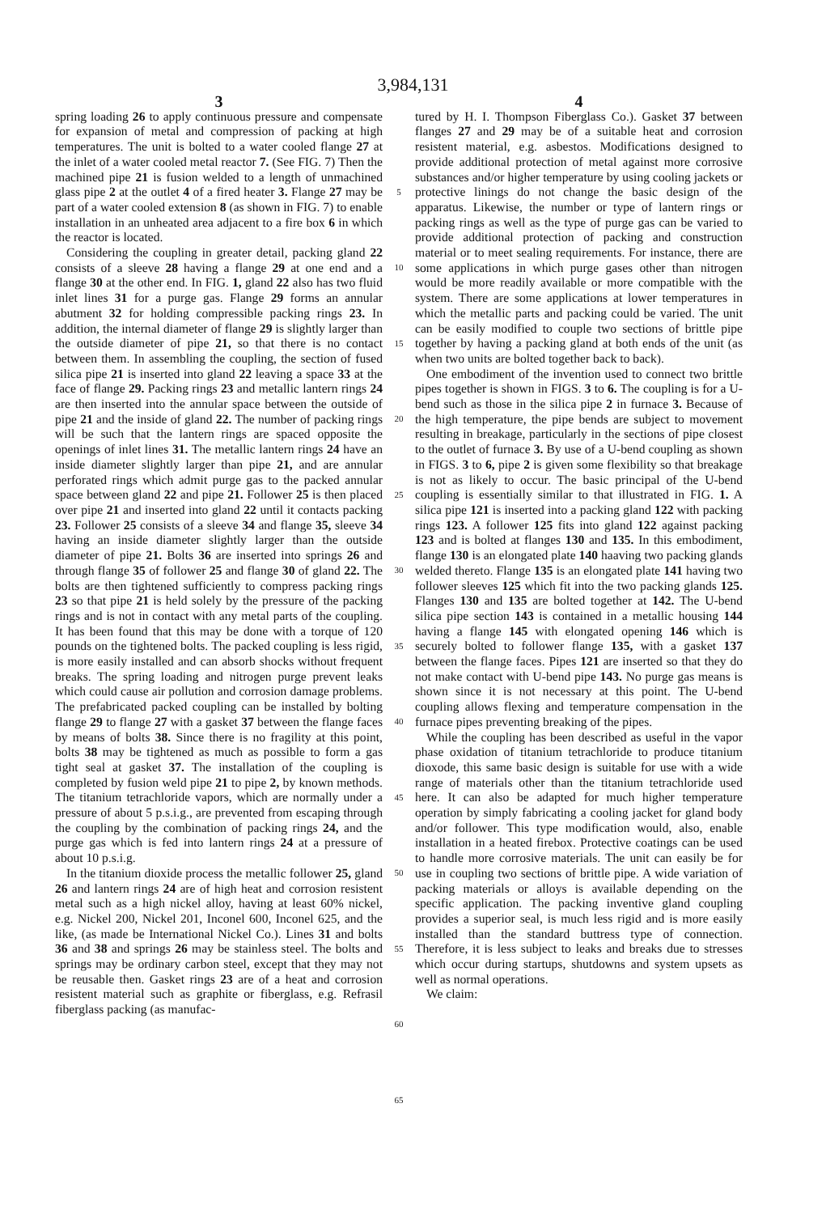3,984,131
3
spring loading 26 to apply continuous pressure and compensate for expansion of metal and compression of packing at high temperatures. The unit is bolted to a water cooled flange 27 at the inlet of a water cooled metal reactor 7. (See FIG. 7) Then the machined pipe 21 is fusion welded to a length of unmachined glass pipe 2 at the outlet 4 of a fired heater 3. Flange 27 may be part of a water cooled extension 8 (as shown in FIG. 7) to enable installation in an unheated area adjacent to a fire box 6 in which the reactor is located.
Considering the coupling in greater detail, packing gland 22 consists of a sleeve 28 having a flange 29 at one end and a flange 30 at the other end. In FIG. 1, gland 22 also has two fluid inlet lines 31 for a purge gas. Flange 29 forms an annular abutment 32 for holding compressible packing rings 23. In addition, the internal diameter of flange 29 is slightly larger than the outside diameter of pipe 21, so that there is no contact between them. In assembling the coupling, the section of fused silica pipe 21 is inserted into gland 22 leaving a space 33 at the face of flange 29. Packing rings 23 and metallic lantern rings 24 are then inserted into the annular space between the outside of pipe 21 and the inside of gland 22. The number of packing rings will be such that the lantern rings are spaced opposite the openings of inlet lines 31. The metallic lantern rings 24 have an inside diameter slightly larger than pipe 21, and are annular perforated rings which admit purge gas to the packed annular space between gland 22 and pipe 21. Follower 25 is then placed over pipe 21 and inserted into gland 22 until it contacts packing 23. Follower 25 consists of a sleeve 34 and flange 35, sleeve 34 having an inside diameter slightly larger than the outside diameter of pipe 21. Bolts 36 are inserted into springs 26 and through flange 35 of follower 25 and flange 30 of gland 22. The bolts are then tightened sufficiently to compress packing rings 23 so that pipe 21 is held solely by the pressure of the packing rings and is not in contact with any metal parts of the coupling. It has been found that this may be done with a torque of 120 pounds on the tightened bolts. The packed coupling is less rigid, is more easily installed and can absorb shocks without frequent breaks. The spring loading and nitrogen purge prevent leaks which could cause air pollution and corrosion damage problems. The prefabricated packed coupling can be installed by bolting flange 29 to flange 27 with a gasket 37 between the flange faces by means of bolts 38. Since there is no fragility at this point, bolts 38 may be tightened as much as possible to form a gas tight seal at gasket 37. The installation of the coupling is completed by fusion weld pipe 21 to pipe 2, by known methods. The titanium tetrachloride vapors, which are normally under a pressure of about 5 p.s.i.g., are prevented from escaping through the coupling by the combination of packing rings 24, and the purge gas which is fed into lantern rings 24 at a pressure of about 10 p.s.i.g.
In the titanium dioxide process the metallic follower 25, gland 26 and lantern rings 24 are of high heat and corrosion resistent metal such as a high nickel alloy, having at least 60% nickel, e.g. Nickel 200, Nickel 201, Inconel 600, Inconel 625, and the like, (as made be International Nickel Co.). Lines 31 and bolts 36 and 38 and springs 26 may be stainless steel. The bolts and springs may be ordinary carbon steel, except that they may not be reusable then. Gasket rings 23 are of a heat and corrosion resistent material such as graphite or fiberglass, e.g. Refrasil fiberglass packing (as manufac-
5
10
15
20
25
30
35
40
45
50
55
60
65
4
tured by H. I. Thompson Fiberglass Co.). Gasket 37 between flanges 27 and 29 may be of a suitable heat and corrosion resistent material, e.g. asbestos. Modifications designed to provide additional protection of metal against more corrosive substances and/or higher temperature by using cooling jackets or protective linings do not change the basic design of the apparatus. Likewise, the number or type of lantern rings or packing rings as well as the type of purge gas can be varied to provide additional protection of packing and construction material or to meet sealing requirements. For instance, there are some applications in which purge gases other than nitrogen would be more readily available or more compatible with the system. There are some applications at lower temperatures in which the metallic parts and packing could be varied. The unit can be easily modified to couple two sections of brittle pipe together by having a packing gland at both ends of the unit (as when two units are bolted together back to back).
One embodiment of the invention used to connect two brittle pipes together is shown in FIGS. 3 to 6. The coupling is for a U-bend such as those in the silica pipe 2 in furnace 3. Because of the high temperature, the pipe bends are subject to movement resulting in breakage, particularly in the sections of pipe closest to the outlet of furnace 3. By use of a U-bend coupling as shown in FIGS. 3 to 6, pipe 2 is given some flexibility so that breakage is not as likely to occur. The basic principal of the U-bend coupling is essentially similar to that illustrated in FIG. 1. A silica pipe 121 is inserted into a packing gland 122 with packing rings 123. A follower 125 fits into gland 122 against packing 123 and is bolted at flanges 130 and 135. In this embodiment, flange 130 is an elongated plate 140 haaving two packing glands welded thereto. Flange 135 is an elongated plate 141 having two follower sleeves 125 which fit into the two packing glands 125. Flanges 130 and 135 are bolted together at 142. The U-bend silica pipe section 143 is contained in a metallic housing 144 having a flange 145 with elongated opening 146 which is securely bolted to follower flange 135, with a gasket 137 between the flange faces. Pipes 121 are inserted so that they do not make contact with U-bend pipe 143. No purge gas means is shown since it is not necessary at this point. The U-bend coupling allows flexing and temperature compensation in the furnace pipes preventing breaking of the pipes.
While the coupling has been described as useful in the vapor phase oxidation of titanium tetrachloride to produce titanium dioxode, this same basic design is suitable for use with a wide range of materials other than the titanium tetrachloride used here. It can also be adapted for much higher temperature operation by simply fabricating a cooling jacket for gland body and/or follower. This type modification would, also, enable installation in a heated firebox. Protective coatings can be used to handle more corrosive materials. The unit can easily be for use in coupling two sections of brittle pipe. A wide variation of packing materials or alloys is available depending on the specific application. The packing inventive gland coupling provides a superior seal, is much less rigid and is more easily installed than the standard buttress type of connection. Therefore, it is less subject to leaks and breaks due to stresses which occur during startups, shutdowns and system upsets as well as normal operations.
We claim: